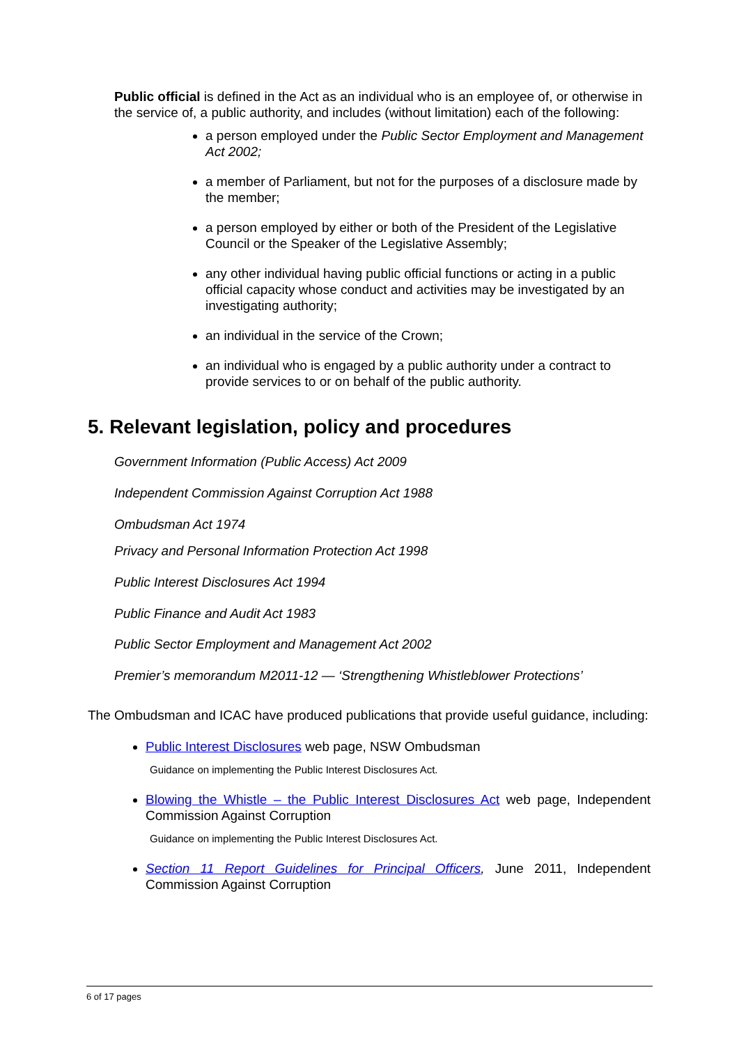Public official is defined in the Act as an individual who is an employee of, or otherwise in the service of, a public authority, and includes (without limitation) each of the following:
a person employed under the Public Sector Employment and Management Act 2002;
a member of Parliament, but not for the purposes of a disclosure made by the member;
a person employed by either or both of the President of the Legislative Council or the Speaker of the Legislative Assembly;
any other individual having public official functions or acting in a public official capacity whose conduct and activities may be investigated by an investigating authority;
an individual in the service of the Crown;
an individual who is engaged by a public authority under a contract to provide services to or on behalf of the public authority.
5. Relevant legislation, policy and procedures
Government Information (Public Access) Act 2009
Independent Commission Against Corruption Act 1988
Ombudsman Act 1974
Privacy and Personal Information Protection Act 1998
Public Interest Disclosures Act 1994
Public Finance and Audit Act 1983
Public Sector Employment and Management Act 2002
Premier’s memorandum M2011-12 — ‘Strengthening Whistleblower Protections’
The Ombudsman and ICAC have produced publications that provide useful guidance, including:
Public Interest Disclosures web page, NSW Ombudsman
Guidance on implementing the Public Interest Disclosures Act.
Blowing the Whistle – the Public Interest Disclosures Act web page, Independent Commission Against Corruption
Guidance on implementing the Public Interest Disclosures Act.
Section 11 Report Guidelines for Principal Officers, June 2011, Independent Commission Against Corruption
6 of 17 pages